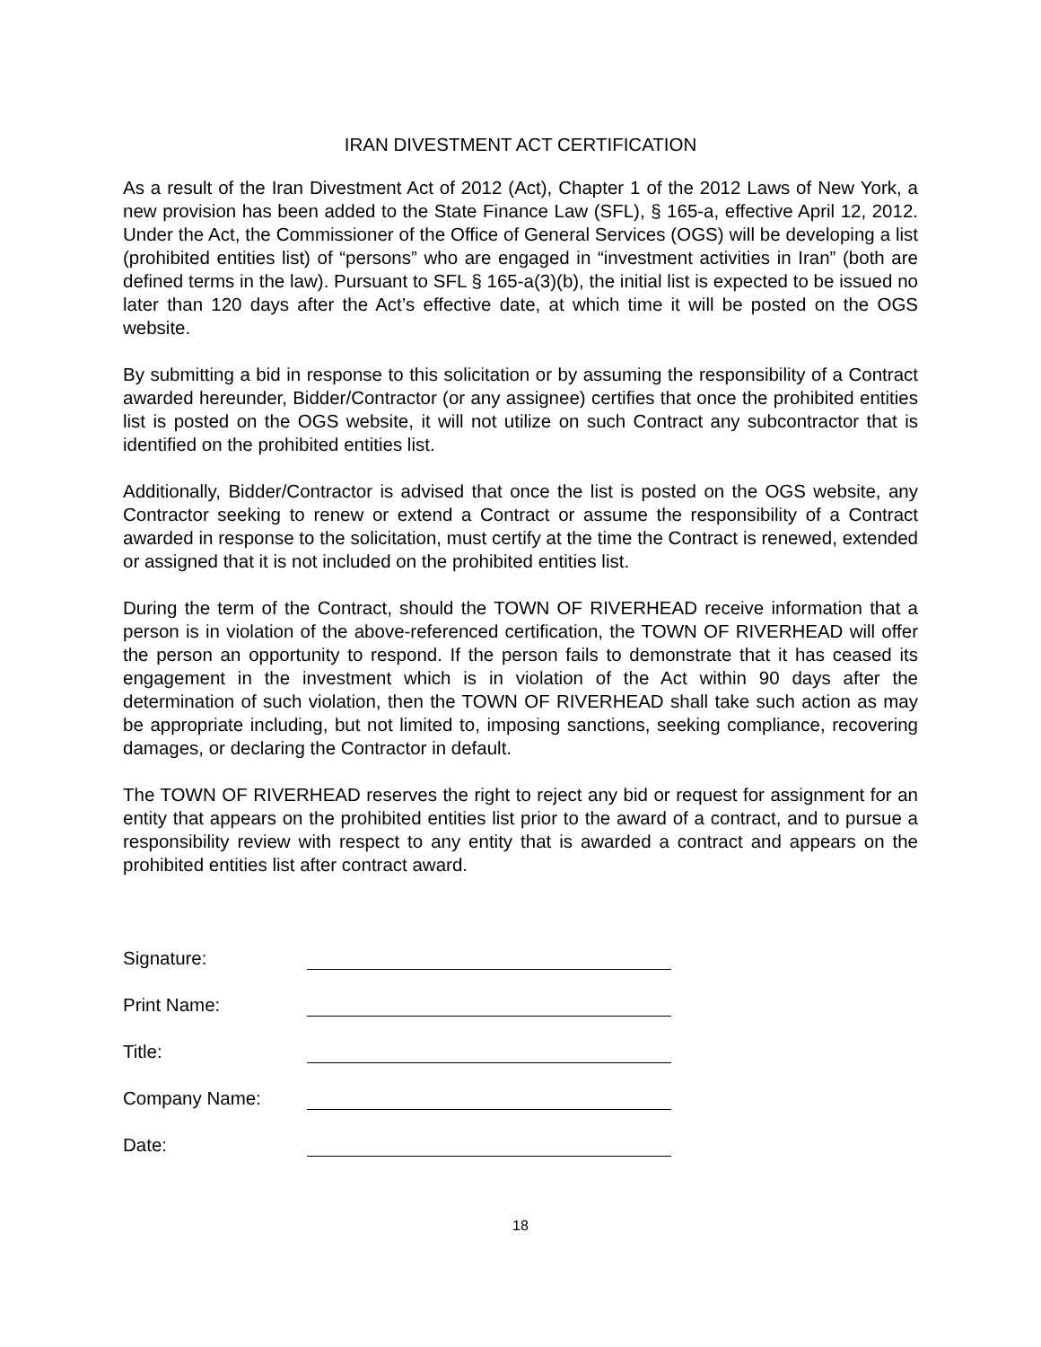IRAN DIVESTMENT ACT CERTIFICATION
As a result of the Iran Divestment Act of 2012 (Act), Chapter 1 of the 2012 Laws of New York, a new provision has been added to the State Finance Law (SFL), § 165-a, effective April 12, 2012. Under the Act, the Commissioner of the Office of General Services (OGS) will be developing a list (prohibited entities list) of “persons” who are engaged in “investment activities in Iran” (both are defined terms in the law). Pursuant to SFL § 165-a(3)(b), the initial list is expected to be issued no later than 120 days after the Act’s effective date, at which time it will be posted on the OGS website.
By submitting a bid in response to this solicitation or by assuming the responsibility of a Contract awarded hereunder, Bidder/Contractor (or any assignee) certifies that once the prohibited entities list is posted on the OGS website, it will not utilize on such Contract any subcontractor that is identified on the prohibited entities list.
Additionally, Bidder/Contractor is advised that once the list is posted on the OGS website, any Contractor seeking to renew or extend a Contract or assume the responsibility of a Contract awarded in response to the solicitation, must certify at the time the Contract is renewed, extended or assigned that it is not included on the prohibited entities list.
During the term of the Contract, should the TOWN OF RIVERHEAD receive information that a person is in violation of the above-referenced certification, the TOWN OF RIVERHEAD will offer the person an opportunity to respond. If the person fails to demonstrate that it has ceased its engagement in the investment which is in violation of the Act within 90 days after the determination of such violation, then the TOWN OF RIVERHEAD shall take such action as may be appropriate including, but not limited to, imposing sanctions, seeking compliance, recovering damages, or declaring the Contractor in default.
The TOWN OF RIVERHEAD reserves the right to reject any bid or request for assignment for an entity that appears on the prohibited entities list prior to the award of a contract, and to pursue a responsibility review with respect to any entity that is awarded a contract and appears on the prohibited entities list after contract award.
Signature:
Print Name:
Title:
Company Name:
Date:
18